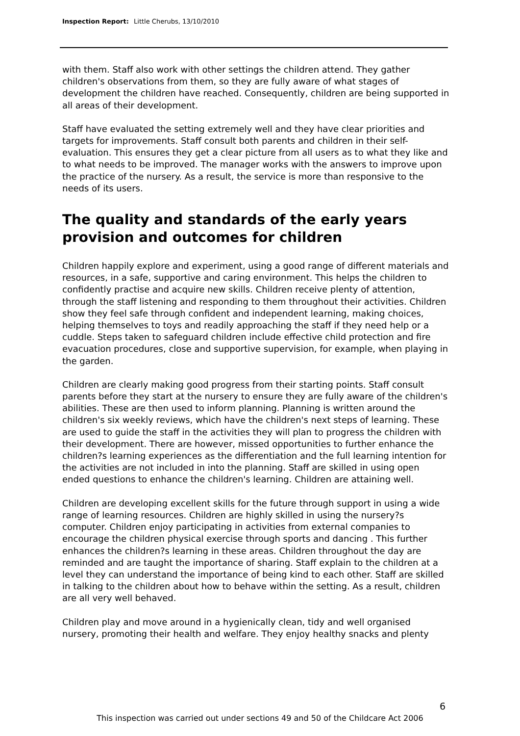Inspection Report: Little Cherubs, 13/10/2010
with them. Staff also work with other settings the children attend. They gather children's observations from them, so they are fully aware of what stages of development the children have reached. Consequently, children are being supported in all areas of their development.
Staff have evaluated the setting extremely well and they have clear priorities and targets for improvements. Staff consult both parents and children in their self-evaluation. This ensures they get a clear picture from all users as to what they like and to what needs to be improved. The manager works with the answers to improve upon the practice of the nursery. As a result, the service is more than responsive to the needs of its users.
The quality and standards of the early years provision and outcomes for children
Children happily explore and experiment, using a good range of different materials and resources, in a safe, supportive and caring environment. This helps the children to confidently practise and acquire new skills. Children receive plenty of attention, through the staff listening and responding to them throughout their activities. Children show they feel safe through confident and independent learning, making choices, helping themselves to toys and readily approaching the staff if they need help or a cuddle. Steps taken to safeguard children include effective child protection and fire evacuation procedures, close and supportive supervision, for example, when playing in the garden.
Children are clearly making good progress from their starting points. Staff consult parents before they start at the nursery to ensure they are fully aware of the children's abilities. These are then used to inform planning. Planning is written around the children's six weekly reviews, which have the children's next steps of learning. These are used to guide the staff in the activities they will plan to progress the children with their development. There are however, missed opportunities to further enhance the children?s learning experiences as the differentiation and the full learning intention for the activities are not included in into the planning. Staff are skilled in using open ended questions to enhance the children's learning. Children are attaining well.
Children are developing excellent skills for the future through support in using a wide range of learning resources. Children are highly skilled in using the nursery?s computer. Children enjoy participating in activities from external companies to encourage the children physical exercise through sports and dancing . This further enhances the children?s learning in these areas. Children throughout the day are reminded and are taught the importance of sharing. Staff explain to the children at a level they can understand the importance of being kind to each other. Staff are skilled in talking to the children about how to behave within the setting. As a result, children are all very well behaved.
Children play and move around in a hygienically clean, tidy and well organised nursery, promoting their health and welfare. They enjoy healthy snacks and plenty
6
This inspection was carried out under sections 49 and 50 of the Childcare Act 2006